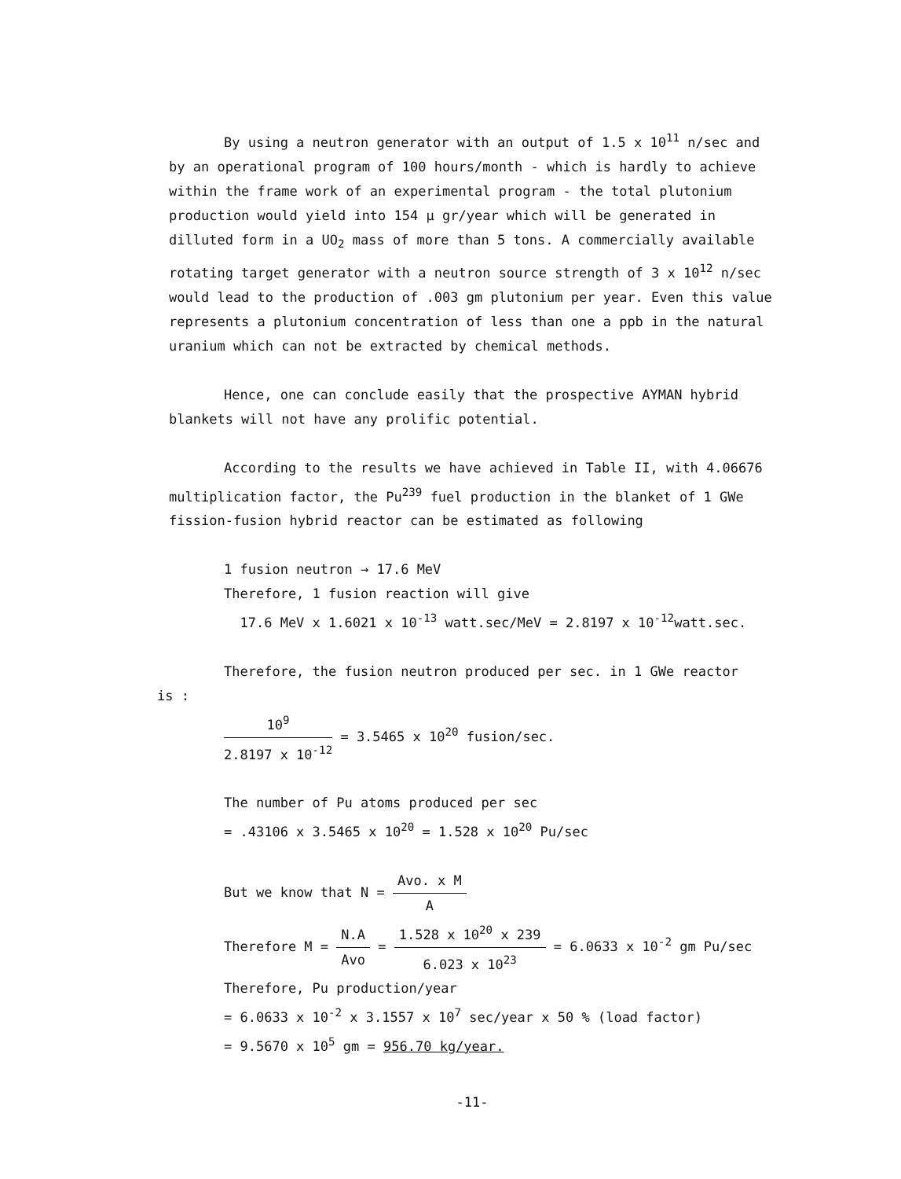By using a neutron generator with an output of 1.5 x 10<sup>11</sup> n/sec and by an operational program of 100 hours/month - which is hardly to achieve within the frame work of an experimental program - the total plutonium production would yield into 154 μ gr/year which will be generated in dilluted form in a UO<sub>2</sub> mass of more than 5 tons. A commercially available rotating target generator with a neutron source strength of 3 x 10<sup>12</sup> n/sec would lead to the production of .003 gm plutonium per year. Even this value represents a plutonium concentration of less than one a ppb in the natural uranium which can not be extracted by chemical methods.
Hence, one can conclude easily that the prospective AYMAN hybrid blankets will not have any prolific potential.
According to the results we have achieved in Table II, with 4.06676 multiplication factor, the Pu<sup>239</sup> fuel production in the blanket of 1 GWe fission-fusion hybrid reactor can be estimated as following
1 fusion neutron → 17.6 MeV
Therefore, 1 fusion reaction will give
17.6 MeV x 1.6021 x 10<sup>-13</sup> watt.sec/MeV = 2.8197 x 10<sup>-12</sup>watt.sec.
Therefore, the fusion neutron produced per sec. in 1 GWe reactor
is :
10<sup>9</sup> 2.8197 x 10<sup>-12</sup> = 3.5465 x 10<sup>20</sup> fusion/sec.
The number of Pu atoms produced per sec
= .43106 x 3.5465 x 10<sup>20</sup> = 1.528 x 10<sup>20</sup> Pu/sec
But we know that N = Avo. x M A
Therefore M = N.A Avo = 1.528 x 10<sup>20</sup> x 239 6.023 x 10<sup>23</sup> = 6.0633 x 10<sup>-2</sup> gm Pu/sec
Therefore, Pu production/year
= 6.0633 x 10<sup>-2</sup> x 3.1557 x 10<sup>7</sup> sec/year x 50 % (load factor)
= 9.5670 x 10<sup>5</sup> gm = 956.70 kg/year.
-11-